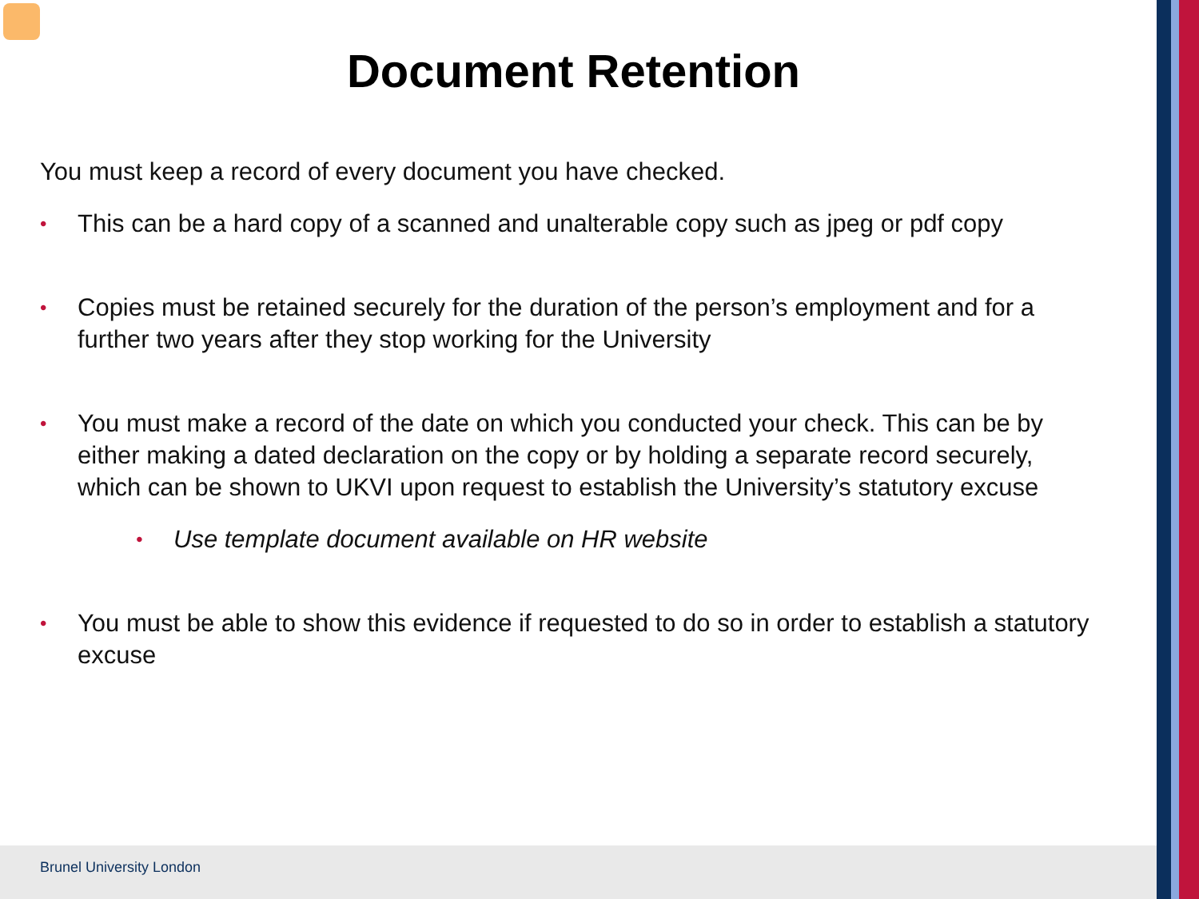Document Retention
You must keep a record of every document you have checked.
• This can be a hard copy of a scanned and unalterable copy such as jpeg or pdf copy
• Copies must be retained securely for the duration of the person’s employment and for a further two years after they stop working for the University
• You must make a record of the date on which you conducted your check. This can be by either making a dated declaration on the copy or by holding a separate record securely, which can be shown to UKVI upon request to establish the University’s statutory excuse
• Use template document available on HR website
• You must be able to show this evidence if requested to do so in order to establish a statutory excuse
Brunel University London